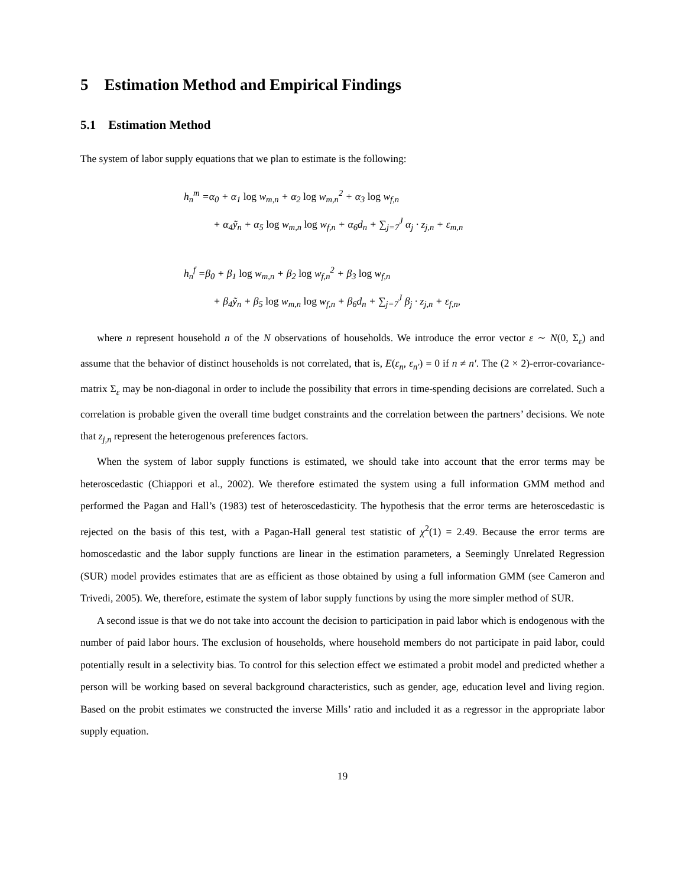5 Estimation Method and Empirical Findings
5.1 Estimation Method
The system of labor supply equations that we plan to estimate is the following:
h<sub>n</sub><sup>m</sup> =α<sub>0</sub> + α<sub>1</sub> log w<sub>m,n</sub> + α<sub>2</sub> log w<sub>m,n</sub><sup>2</sup> + α<sub>3</sub> log w<sub>f,n</sub>
+ α<sub>4</sub>ỹ<sub>n</sub> + α<sub>5</sub> log w<sub>m,n</sub> log w<sub>f,n</sub> + α<sub>6</sub>d<sub>n</sub> + ∑<sub>j=7</sub><sup>J</sup> α<sub>j</sub> · z<sub>j,n</sub> + ε<sub>m,n</sub>
h<sub>n</sub><sup>f</sup> =β<sub>0</sub> + β<sub>1</sub> log w<sub>m,n</sub> + β<sub>2</sub> log w<sub>f,n</sub><sup>2</sup> + β<sub>3</sub> log w<sub>f,n</sub>
+ β<sub>4</sub>ỹ<sub>n</sub> + β<sub>5</sub> log w<sub>m,n</sub> log w<sub>f,n</sub> + β<sub>6</sub>d<sub>n</sub> + ∑<sub>j=7</sub><sup>J</sup> β<sub>j</sub> · z<sub>j,n</sub> + ε<sub>f,n</sub>,
where n represent household n of the N observations of households. We introduce the error vector ε ∼ N(0, Σ<sub>ε</sub>) and assume that the behavior of distinct households is not correlated, that is, E(ε<sub>n</sub>, ε<sub>n′</sub>) = 0 if n ≠ n′. The (2 × 2)-error-covariance-matrix Σ<sub>ε</sub> may be non-diagonal in order to include the possibility that errors in time-spending decisions are correlated. Such a correlation is probable given the overall time budget constraints and the correlation between the partners’ decisions. We note that z<sub>j,n</sub> represent the heterogenous preferences factors.
When the system of labor supply functions is estimated, we should take into account that the error terms may be heteroscedastic (Chiappori et al., 2002). We therefore estimated the system using a full information GMM method and performed the Pagan and Hall’s (1983) test of heteroscedasticity. The hypothesis that the error terms are heteroscedastic is rejected on the basis of this test, with a Pagan-Hall general test statistic of χ<sup>2</sup>(1) = 2.49. Because the error terms are homoscedastic and the labor supply functions are linear in the estimation parameters, a Seemingly Unrelated Regression (SUR) model provides estimates that are as efficient as those obtained by using a full information GMM (see Cameron and Trivedi, 2005). We, therefore, estimate the system of labor supply functions by using the more simpler method of SUR.
A second issue is that we do not take into account the decision to participation in paid labor which is endogenous with the number of paid labor hours. The exclusion of households, where household members do not participate in paid labor, could potentially result in a selectivity bias. To control for this selection effect we estimated a probit model and predicted whether a person will be working based on several background characteristics, such as gender, age, education level and living region. Based on the probit estimates we constructed the inverse Mills’ ratio and included it as a regressor in the appropriate labor supply equation.
19